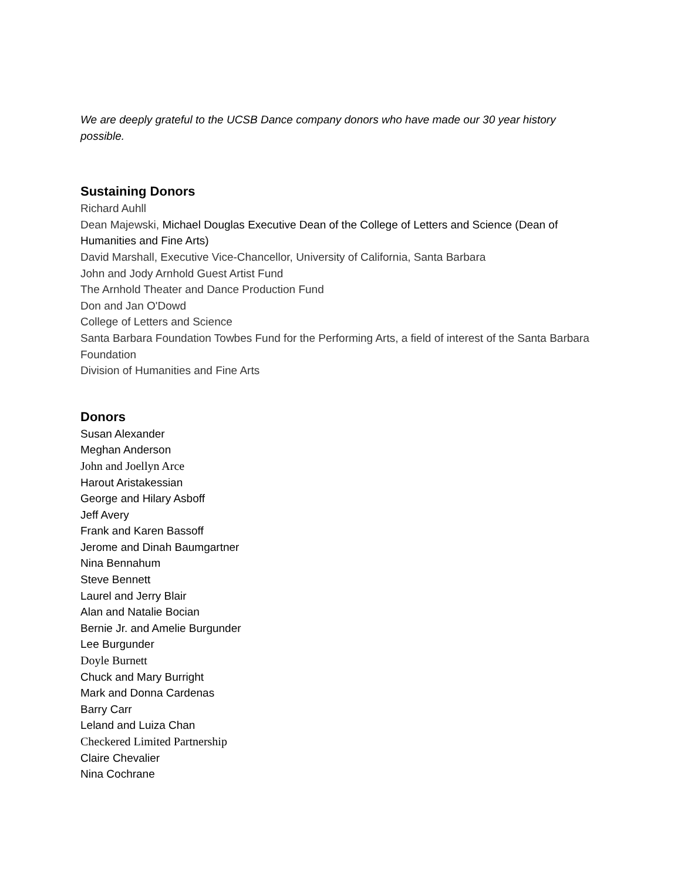We are deeply grateful to the UCSB Dance company donors who have made our 30 year history possible.
Sustaining Donors
Richard Auhll
Dean Majewski, Michael Douglas Executive Dean of the College of Letters and Science (Dean of Humanities and Fine Arts)
David Marshall, Executive Vice-Chancellor, University of California, Santa Barbara
John and Jody Arnhold Guest Artist Fund
The Arnhold Theater and Dance Production Fund
Don and Jan O'Dowd
College of Letters and Science
Santa Barbara Foundation Towbes Fund for the Performing Arts, a field of interest of the Santa Barbara Foundation
Division of Humanities and Fine Arts
Donors
Susan Alexander
Meghan Anderson
John and Joellyn Arce
Harout Aristakessian
George and Hilary Asboff
Jeff Avery
Frank and Karen Bassoff
Jerome and Dinah Baumgartner
Nina Bennahum
Steve Bennett
Laurel and Jerry Blair
Alan and Natalie Bocian
Bernie Jr. and Amelie Burgunder
Lee Burgunder
Doyle Burnett
Chuck and Mary Burright
Mark and Donna Cardenas
Barry Carr
Leland and Luiza Chan
Checkered Limited Partnership
Claire Chevalier
Nina Cochrane